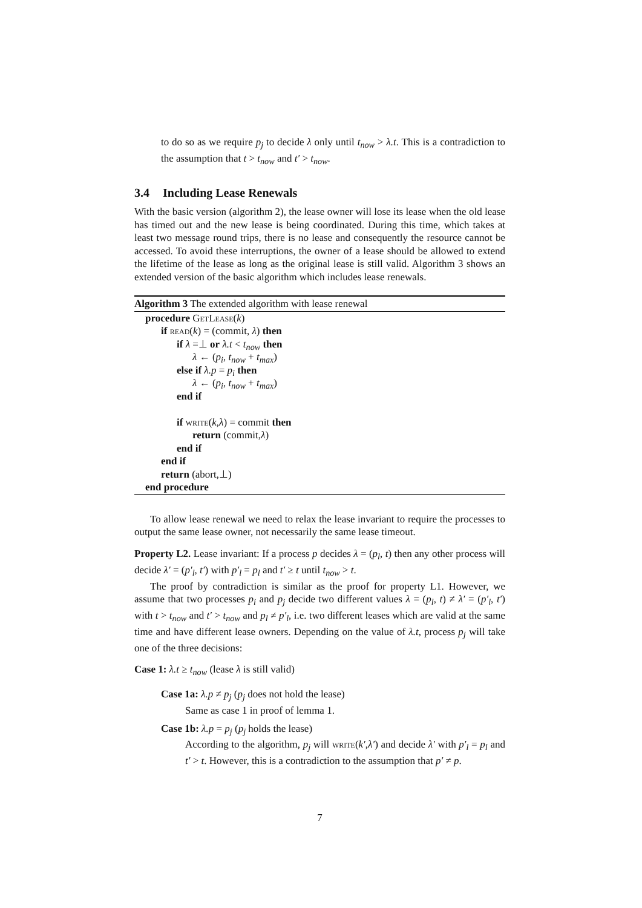to do so as we require p<sub>j</sub> to decide λ only until t<sub>now</sub> > λ.t. This is a contradiction to the assumption that t > t<sub>now</sub> and t′ > t<sub>now</sub>.
3.4 Including Lease Renewals
With the basic version (algorithm 2), the lease owner will lose its lease when the old lease has timed out and the new lease is being coordinated. During this time, which takes at least two message round trips, there is no lease and consequently the resource cannot be accessed. To avoid these interruptions, the owner of a lease should be allowed to extend the lifetime of the lease as long as the original lease is still valid. Algorithm 3 shows an extended version of the basic algorithm which includes lease renewals.
Algorithm 3 The extended algorithm with lease renewal
procedure GetLease(k)
if read(k) = (commit, λ) then
if λ =⊥ or λ.t < t<sub>now</sub> then
λ ← (p<sub>i</sub>, t<sub>now</sub> + t<sub>max</sub>)
else if λ.p = p<sub>i</sub> then
λ ← (p<sub>i</sub>, t<sub>now</sub> + t<sub>max</sub>)
end if
if write(k,λ) = commit then
return (commit,λ)
end if
end if
return (abort,⊥)
end procedure
To allow lease renewal we need to relax the lease invariant to require the processes to output the same lease owner, not necessarily the same lease timeout.
Property L2. Lease invariant: If a process p decides λ = (p<sub>l</sub>, t) then any other process will decide λ′ = (p′<sub>l</sub>, t′) with p′<sub>l</sub> = p<sub>l</sub> and t′ ≥ t until t<sub>now</sub> > t.
The proof by contradiction is similar as the proof for property L1. However, we assume that two processes p<sub>i</sub> and p<sub>j</sub> decide two different values λ = (p<sub>l</sub>, t) ≠ λ′ = (p′<sub>l</sub>, t′) with t > t<sub>now</sub> and t′ > t<sub>now</sub> and p<sub>l</sub> ≠ p′<sub>l</sub>, i.e. two different leases which are valid at the same time and have different lease owners. Depending on the value of λ.t, process p<sub>j</sub> will take one of the three decisions:
Case 1: λ.t ≥ t<sub>now</sub> (lease λ is still valid)
Case 1a: λ.p ≠ p<sub>j</sub> (p<sub>j</sub> does not hold the lease)
Same as case 1 in proof of lemma 1.
Case 1b: λ.p = p<sub>j</sub> (p<sub>j</sub> holds the lease)
According to the algorithm, p<sub>j</sub> will write(k′,λ′) and decide λ′ with p′<sub>l</sub> = p<sub>l</sub> and t′ > t. However, this is a contradiction to the assumption that p′ ≠ p.
7